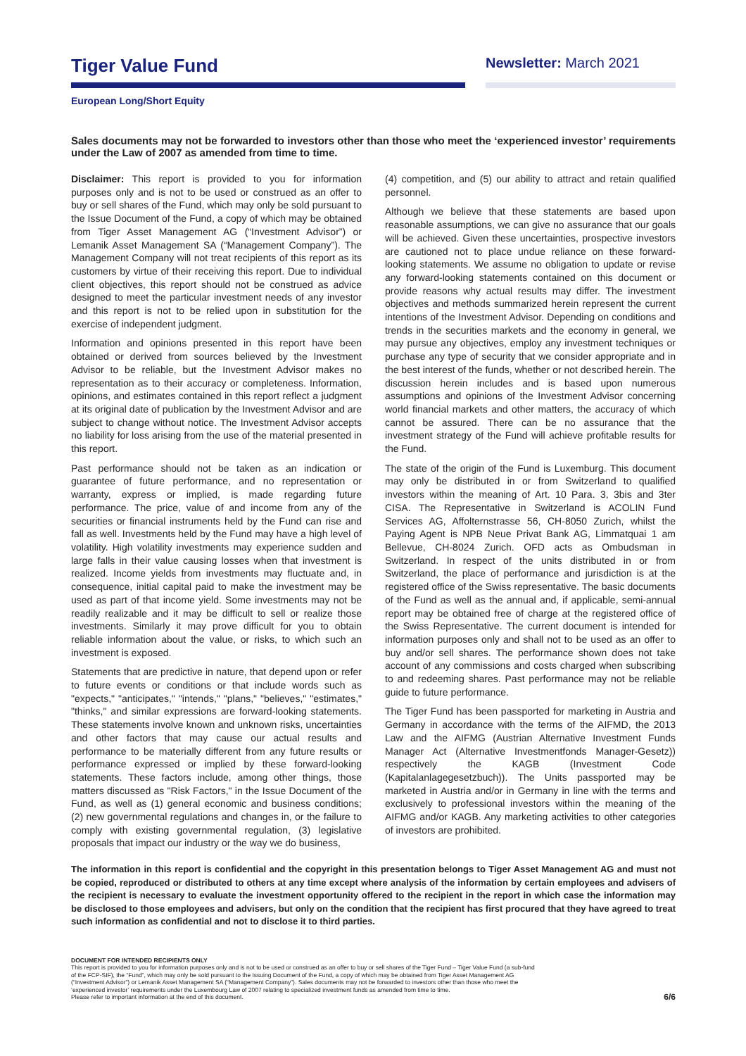Tiger Value Fund
Newsletter: March 2021
European Long/Short Equity
Sales documents may not be forwarded to investors other than those who meet the ‘experienced investor’ requirements under the Law of 2007 as amended from time to time.
Disclaimer: This report is provided to you for information purposes only and is not to be used or construed as an offer to buy or sell shares of the Fund, which may only be sold pursuant to the Issue Document of the Fund, a copy of which may be obtained from Tiger Asset Management AG (“Investment Advisor”) or Lemanik Asset Management SA (“Management Company”). The Management Company will not treat recipients of this report as its customers by virtue of their receiving this report. Due to individual client objectives, this report should not be construed as advice designed to meet the particular investment needs of any investor and this report is not to be relied upon in substitution for the exercise of independent judgment.
Information and opinions presented in this report have been obtained or derived from sources believed by the Investment Advisor to be reliable, but the Investment Advisor makes no representation as to their accuracy or completeness. Information, opinions, and estimates contained in this report reflect a judgment at its original date of publication by the Investment Advisor and are subject to change without notice. The Investment Advisor accepts no liability for loss arising from the use of the material presented in this report.
Past performance should not be taken as an indication or guarantee of future performance, and no representation or warranty, express or implied, is made regarding future performance. The price, value of and income from any of the securities or financial instruments held by the Fund can rise and fall as well. Investments held by the Fund may have a high level of volatility. High volatility investments may experience sudden and large falls in their value causing losses when that investment is realized. Income yields from investments may fluctuate and, in consequence, initial capital paid to make the investment may be used as part of that income yield. Some investments may not be readily realizable and it may be difficult to sell or realize those investments. Similarly it may prove difficult for you to obtain reliable information about the value, or risks, to which such an investment is exposed.
Statements that are predictive in nature, that depend upon or refer to future events or conditions or that include words such as "expects," "anticipates," "intends," "plans," "believes," "estimates," "thinks," and similar expressions are forward-looking statements. These statements involve known and unknown risks, uncertainties and other factors that may cause our actual results and performance to be materially different from any future results or performance expressed or implied by these forward-looking statements. These factors include, among other things, those matters discussed as "Risk Factors," in the Issue Document of the Fund, as well as (1) general economic and business conditions; (2) new governmental regulations and changes in, or the failure to comply with existing governmental regulation, (3) legislative proposals that impact our industry or the way we do business,
(4) competition, and (5) our ability to attract and retain qualified personnel.
Although we believe that these statements are based upon reasonable assumptions, we can give no assurance that our goals will be achieved. Given these uncertainties, prospective investors are cautioned not to place undue reliance on these forward-looking statements. We assume no obligation to update or revise any forward-looking statements contained on this document or provide reasons why actual results may differ. The investment objectives and methods summarized herein represent the current intentions of the Investment Advisor. Depending on conditions and trends in the securities markets and the economy in general, we may pursue any objectives, employ any investment techniques or purchase any type of security that we consider appropriate and in the best interest of the funds, whether or not described herein. The discussion herein includes and is based upon numerous assumptions and opinions of the Investment Advisor concerning world financial markets and other matters, the accuracy of which cannot be assured. There can be no assurance that the investment strategy of the Fund will achieve profitable results for the Fund.
The state of the origin of the Fund is Luxemburg. This document may only be distributed in or from Switzerland to qualified investors within the meaning of Art. 10 Para. 3, 3bis and 3ter CISA. The Representative in Switzerland is ACOLIN Fund Services AG, Affolternstrasse 56, CH-8050 Zurich, whilst the Paying Agent is NPB Neue Privat Bank AG, Limmatquai 1 am Bellevue, CH-8024 Zurich. OFD acts as Ombudsman in Switzerland. In respect of the units distributed in or from Switzerland, the place of performance and jurisdiction is at the registered office of the Swiss representative. The basic documents of the Fund as well as the annual and, if applicable, semi-annual report may be obtained free of charge at the registered office of the Swiss Representative. The current document is intended for information purposes only and shall not to be used as an offer to buy and/or sell shares. The performance shown does not take account of any commissions and costs charged when subscribing to and redeeming shares. Past performance may not be reliable guide to future performance.
The Tiger Fund has been passported for marketing in Austria and Germany in accordance with the terms of the AIFMD, the 2013 Law and the AIFMG (Austrian Alternative Investment Funds Manager Act (Alternative Investmentfonds Manager-Gesetz)) respectively the KAGB (Investment Code (Kapitalanlagegesetzbuch)). The Units passported may be marketed in Austria and/or in Germany in line with the terms and exclusively to professional investors within the meaning of the AIFMG and/or KAGB. Any marketing activities to other categories of investors are prohibited.
The information in this report is confidential and the copyright in this presentation belongs to Tiger Asset Management AG and must not be copied, reproduced or distributed to others at any time except where analysis of the information by certain employees and advisers of the recipient is necessary to evaluate the investment opportunity offered to the recipient in the report in which case the information may be disclosed to those employees and advisers, but only on the condition that the recipient has first procured that they have agreed to treat such information as confidential and not to disclose it to third parties.
DOCUMENT FOR INTENDED RECIPIENTS ONLY
This report is provided to you for information purposes only and is not to be used or construed as an offer to buy or sell shares of the Tiger Fund – Tiger Value Fund (a sub-fund
of the FCP-SIF), the “Fund”, which may only be sold pursuant to the Issuing Document of the Fund, a copy of which may be obtained from Tiger Asset Management AG
(“Investment Advisor”) or Lemanik Asset Management SA (“Management Company”). Sales documents may not be forwarded to investors other than those who meet the
‘experienced investor’ requirements under the Luxembourg Law of 2007 relating to specialized investment funds as amended from time to time.
Please refer to important information at the end of this document.
6/6